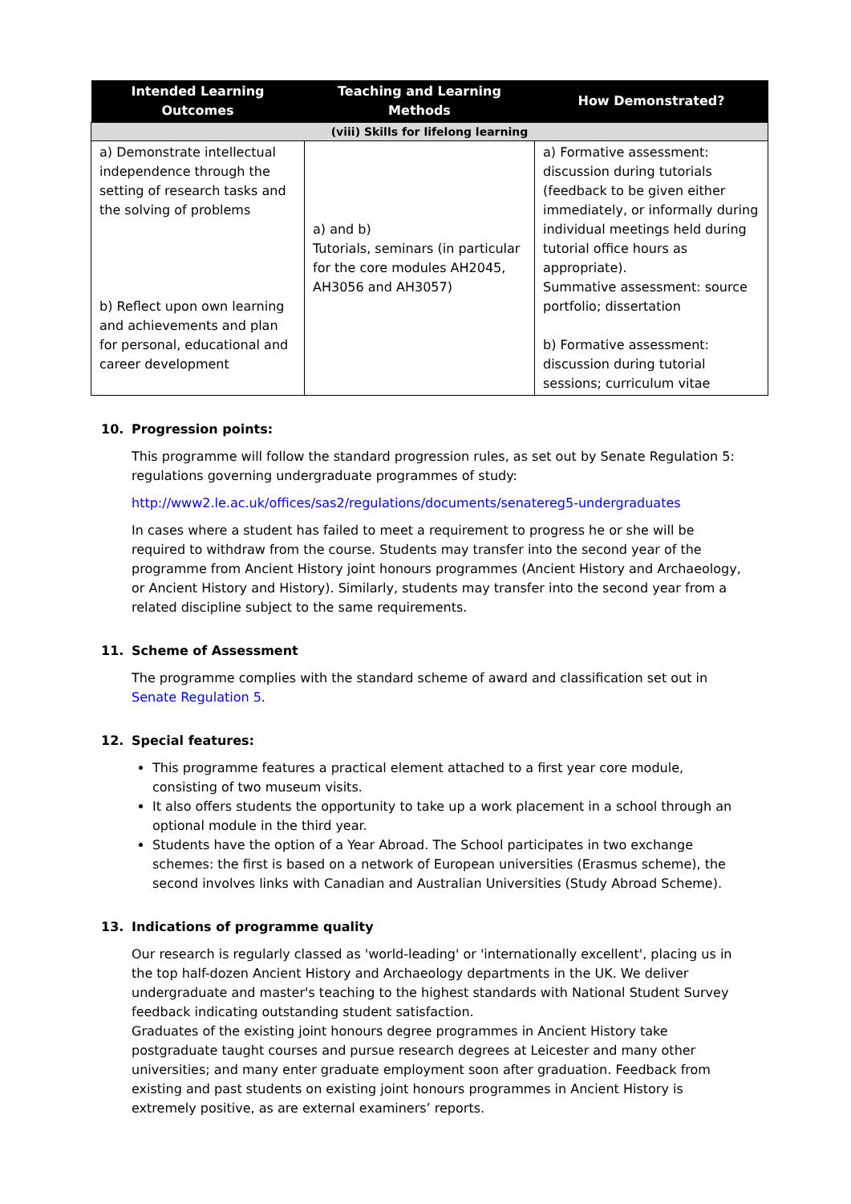| Intended Learning Outcomes | Teaching and Learning Methods | How Demonstrated? |
| --- | --- | --- |
| (viii) Skills for lifelong learning | | |
| a) Demonstrate intellectual independence through the setting of research tasks and the solving of problems b) Reflect upon own learning and achievements and plan for personal, educational and career development | a) and b) Tutorials, seminars (in particular for the core modules AH2045, AH3056 and AH3057) | a) Formative assessment: discussion during tutorials (feedback to be given either immediately, or informally during individual meetings held during tutorial office hours as appropriate). Summative assessment: source portfolio; dissertation b) Formative assessment: discussion during tutorial sessions; curriculum vitae |
10. Progression points:
This programme will follow the standard progression rules, as set out by Senate Regulation 5: regulations governing undergraduate programmes of study:
http://www2.le.ac.uk/offices/sas2/regulations/documents/senatereg5-undergraduates
In cases where a student has failed to meet a requirement to progress he or she will be required to withdraw from the course. Students may transfer into the second year of the programme from Ancient History joint honours programmes (Ancient History and Archaeology, or Ancient History and History). Similarly, students may transfer into the second year from a related discipline subject to the same requirements.
11. Scheme of Assessment
The programme complies with the standard scheme of award and classification set out in Senate Regulation 5.
12. Special features:
This programme features a practical element attached to a first year core module, consisting of two museum visits.
It also offers students the opportunity to take up a work placement in a school through an optional module in the third year.
Students have the option of a Year Abroad. The School participates in two exchange schemes: the first is based on a network of European universities (Erasmus scheme), the second involves links with Canadian and Australian Universities (Study Abroad Scheme).
13. Indications of programme quality
Our research is regularly classed as 'world-leading' or 'internationally excellent', placing us in the top half-dozen Ancient History and Archaeology departments in the UK. We deliver undergraduate and master's teaching to the highest standards with National Student Survey feedback indicating outstanding student satisfaction.
Graduates of the existing joint honours degree programmes in Ancient History take postgraduate taught courses and pursue research degrees at Leicester and many other universities; and many enter graduate employment soon after graduation. Feedback from existing and past students on existing joint honours programmes in Ancient History is extremely positive, as are external examiners’ reports.